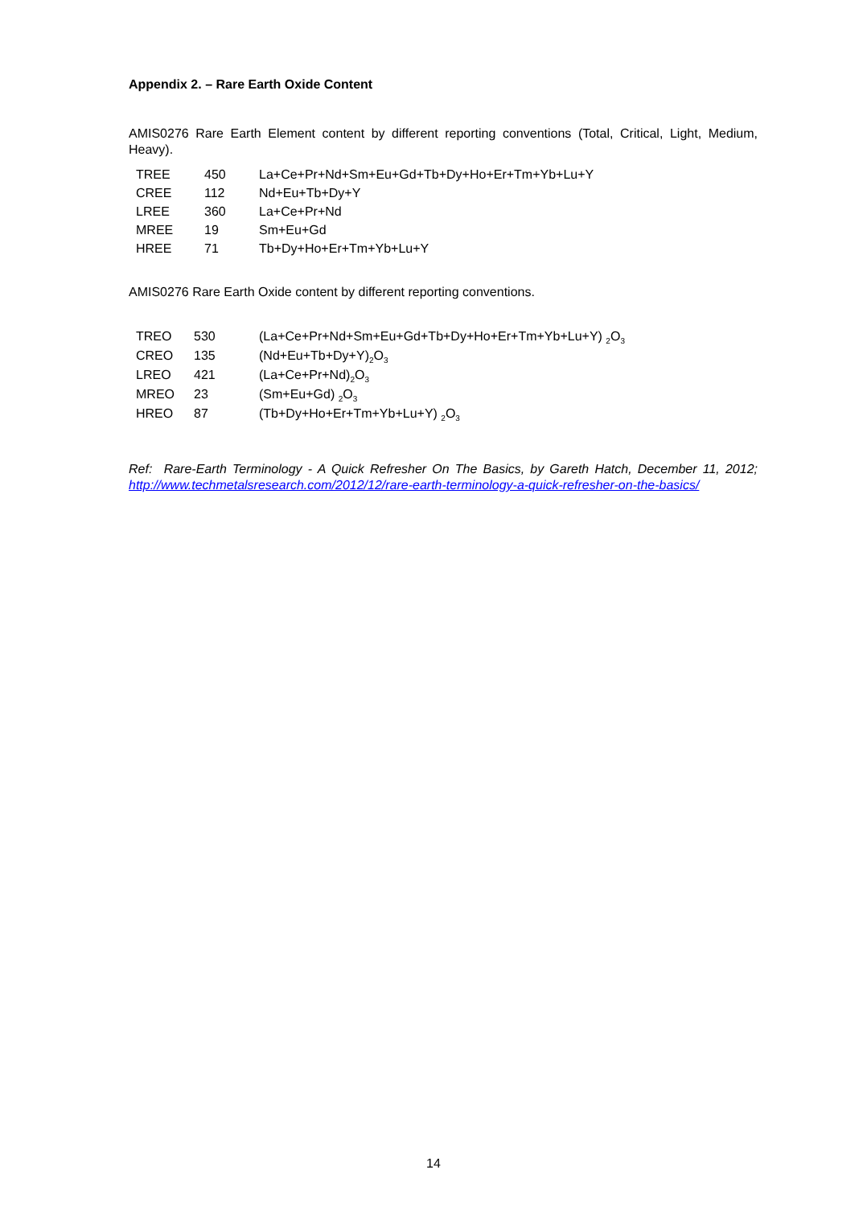Appendix 2. – Rare Earth Oxide Content
AMIS0276 Rare Earth Element content by different reporting conventions (Total, Critical, Light, Medium, Heavy).
| TREE | 450 | La+Ce+Pr+Nd+Sm+Eu+Gd+Tb+Dy+Ho+Er+Tm+Yb+Lu+Y |
| CREE | 112 | Nd+Eu+Tb+Dy+Y |
| LREE | 360 | La+Ce+Pr+Nd |
| MREE | 19 | Sm+Eu+Gd |
| HREE | 71 | Tb+Dy+Ho+Er+Tm+Yb+Lu+Y |
AMIS0276 Rare Earth Oxide content by different reporting conventions.
| TREO | 530 | (La+Ce+Pr+Nd+Sm+Eu+Gd+Tb+Dy+Ho+Er+Tm+Yb+Lu+Y) <sub>2</sub>O<sub>3</sub> |
| CREO | 135 | (Nd+Eu+Tb+Dy+Y)<sub>2</sub>O<sub>3</sub> |
| LREO | 421 | (La+Ce+Pr+Nd)<sub>2</sub>O<sub>3</sub> |
| MREO | 23 | (Sm+Eu+Gd) <sub>2</sub>O<sub>3</sub> |
| HREO | 87 | (Tb+Dy+Ho+Er+Tm+Yb+Lu+Y) <sub>2</sub>O<sub>3</sub> |
Ref: Rare-Earth Terminology - A Quick Refresher On The Basics, by Gareth Hatch, December 11, 2012; http://www.techmetalsresearch.com/2012/12/rare-earth-terminology-a-quick-refresher-on-the-basics/
14